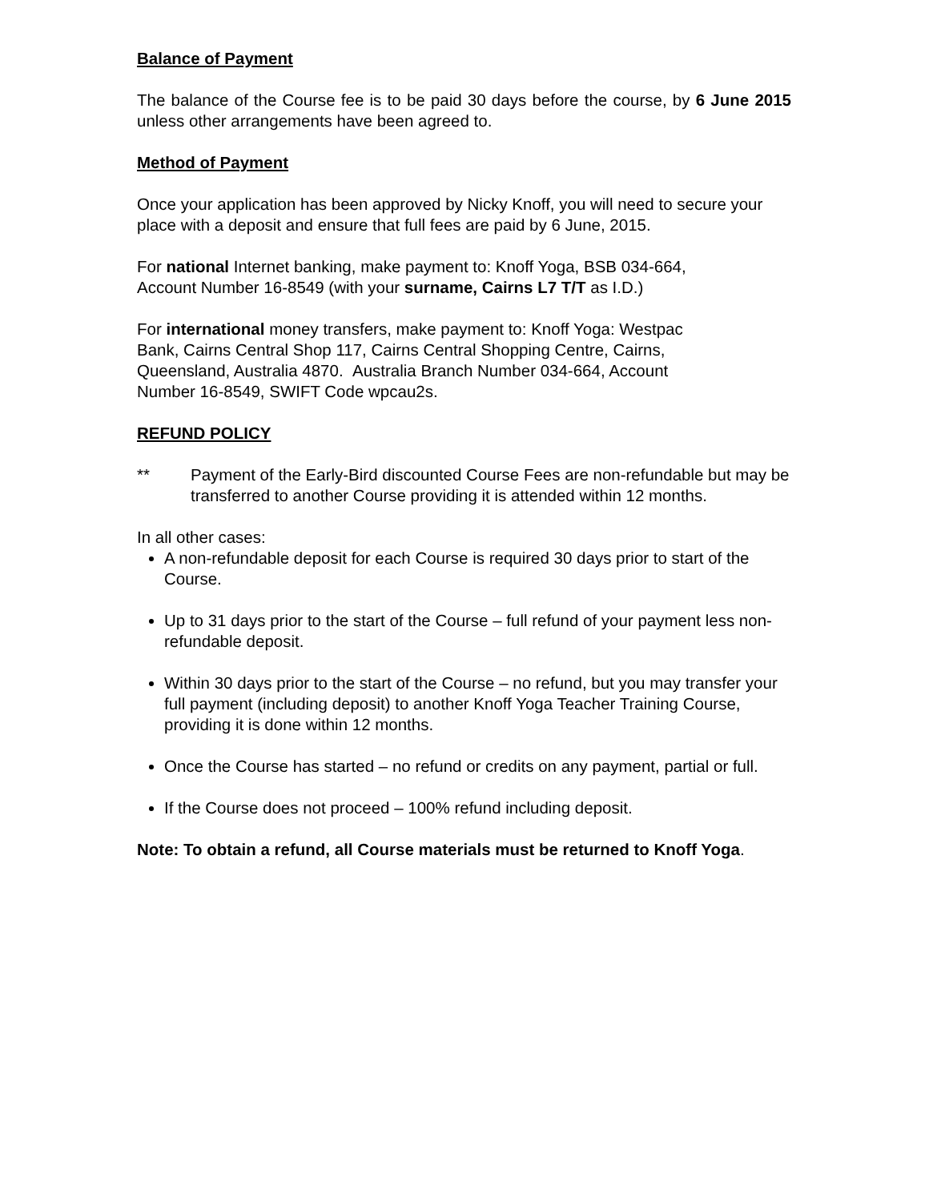Balance of Payment
The balance of the Course fee is to be paid 30 days before the course, by 6 June 2015 unless other arrangements have been agreed to.
Method of Payment
Once your application has been approved by Nicky Knoff, you will need to secure your place with a deposit and ensure that full fees are paid by 6 June, 2015.
For national Internet banking, make payment to: Knoff Yoga, BSB 034-664,
Account Number 16-8549 (with your surname, Cairns L7 T/T as I.D.)
For international money transfers, make payment to: Knoff Yoga: Westpac
Bank, Cairns Central Shop 117, Cairns Central Shopping Centre, Cairns,
Queensland, Australia 4870. Australia Branch Number 034-664, Account
Number 16-8549, SWIFT Code wpcau2s.
REFUND POLICY
** Payment of the Early-Bird discounted Course Fees are non-refundable but may be transferred to another Course providing it is attended within 12 months.
In all other cases:
A non-refundable deposit for each Course is required 30 days prior to start of the Course.
Up to 31 days prior to the start of the Course – full refund of your payment less non-refundable deposit.
Within 30 days prior to the start of the Course – no refund, but you may transfer your full payment (including deposit) to another Knoff Yoga Teacher Training Course, providing it is done within 12 months.
Once the Course has started – no refund or credits on any payment, partial or full.
If the Course does not proceed – 100% refund including deposit.
Note: To obtain a refund, all Course materials must be returned to Knoff Yoga.